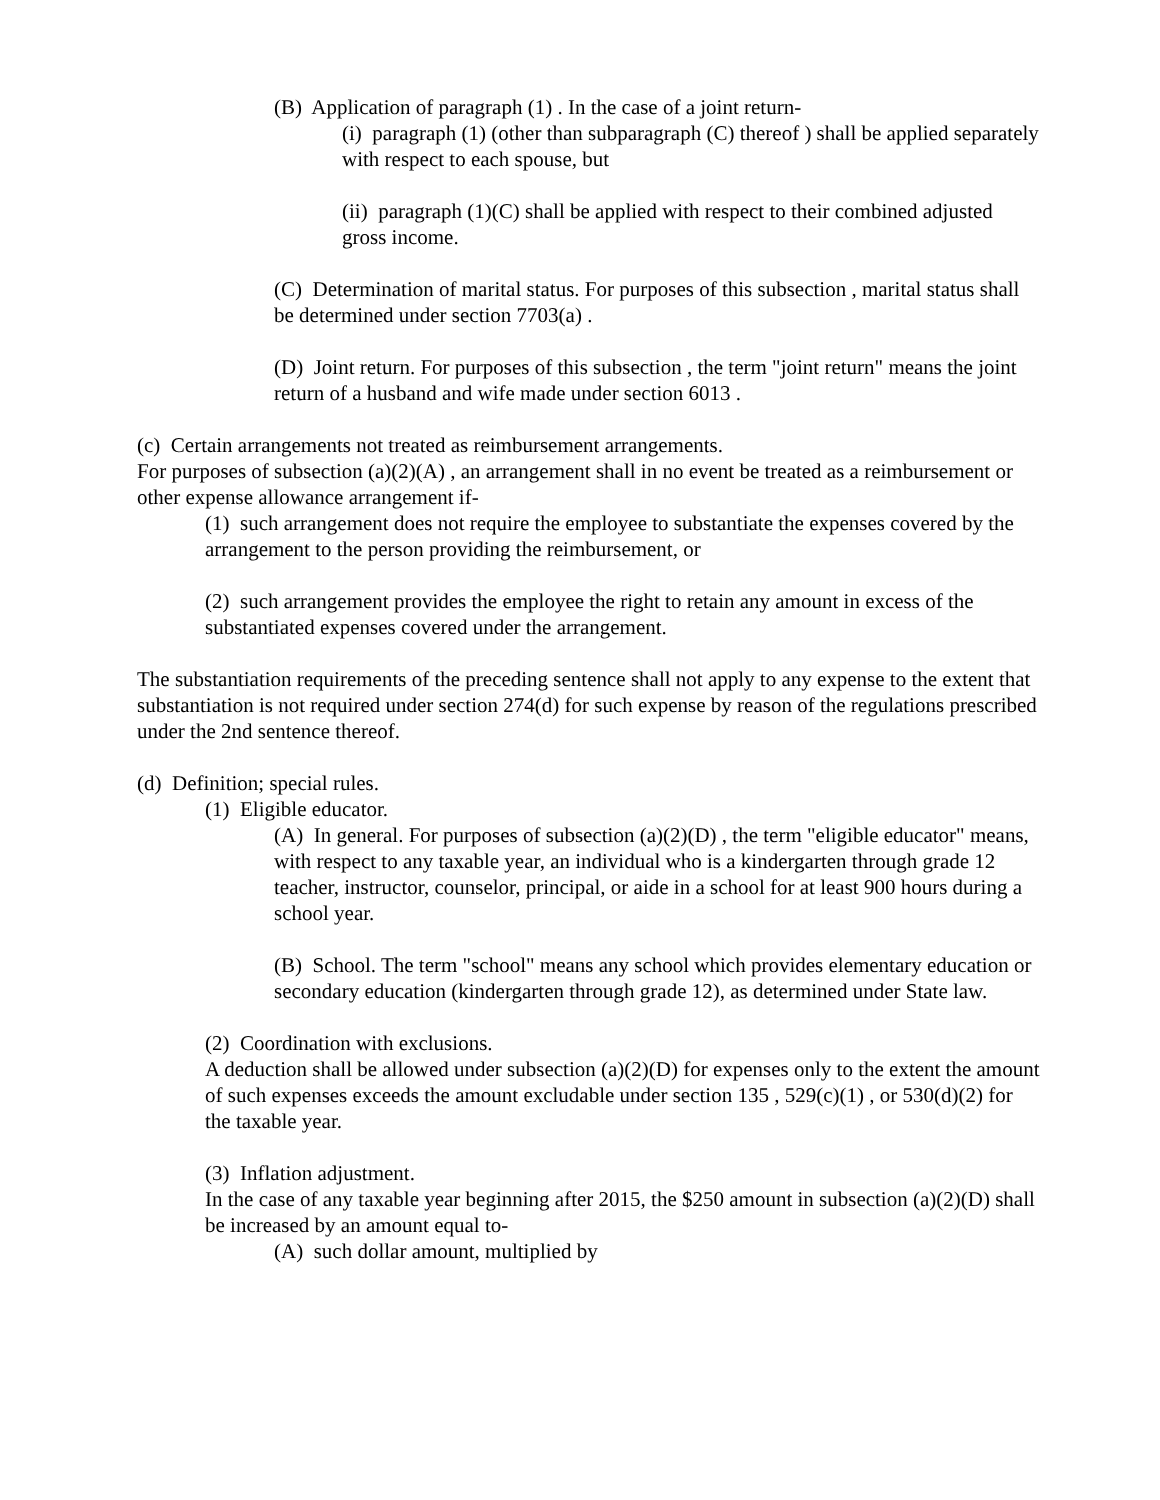(B) Application of paragraph (1) . In the case of a joint return-
(i) paragraph (1) (other than subparagraph (C) thereof ) shall be applied separately with respect to each spouse, but
(ii) paragraph (1)(C) shall be applied with respect to their combined adjusted gross income.
(C) Determination of marital status. For purposes of this subsection , marital status shall be determined under section 7703(a) .
(D) Joint return. For purposes of this subsection , the term "joint return" means the joint return of a husband and wife made under section 6013 .
(c) Certain arrangements not treated as reimbursement arrangements.
For purposes of subsection (a)(2)(A) , an arrangement shall in no event be treated as a reimbursement or other expense allowance arrangement if-
(1) such arrangement does not require the employee to substantiate the expenses covered by the arrangement to the person providing the reimbursement, or
(2) such arrangement provides the employee the right to retain any amount in excess of the substantiated expenses covered under the arrangement.
The substantiation requirements of the preceding sentence shall not apply to any expense to the extent that substantiation is not required under section 274(d) for such expense by reason of the regulations prescribed under the 2nd sentence thereof.
(d) Definition; special rules.
(1) Eligible educator.
(A) In general. For purposes of subsection (a)(2)(D) , the term "eligible educator" means, with respect to any taxable year, an individual who is a kindergarten through grade 12 teacher, instructor, counselor, principal, or aide in a school for at least 900 hours during a school year.
(B) School. The term "school" means any school which provides elementary education or secondary education (kindergarten through grade 12), as determined under State law.
(2) Coordination with exclusions.
A deduction shall be allowed under subsection (a)(2)(D) for expenses only to the extent the amount of such expenses exceeds the amount excludable under section 135 , 529(c)(1) , or 530(d)(2) for the taxable year.
(3) Inflation adjustment.
In the case of any taxable year beginning after 2015, the $250 amount in subsection (a)(2)(D) shall be increased by an amount equal to-
(A) such dollar amount, multiplied by